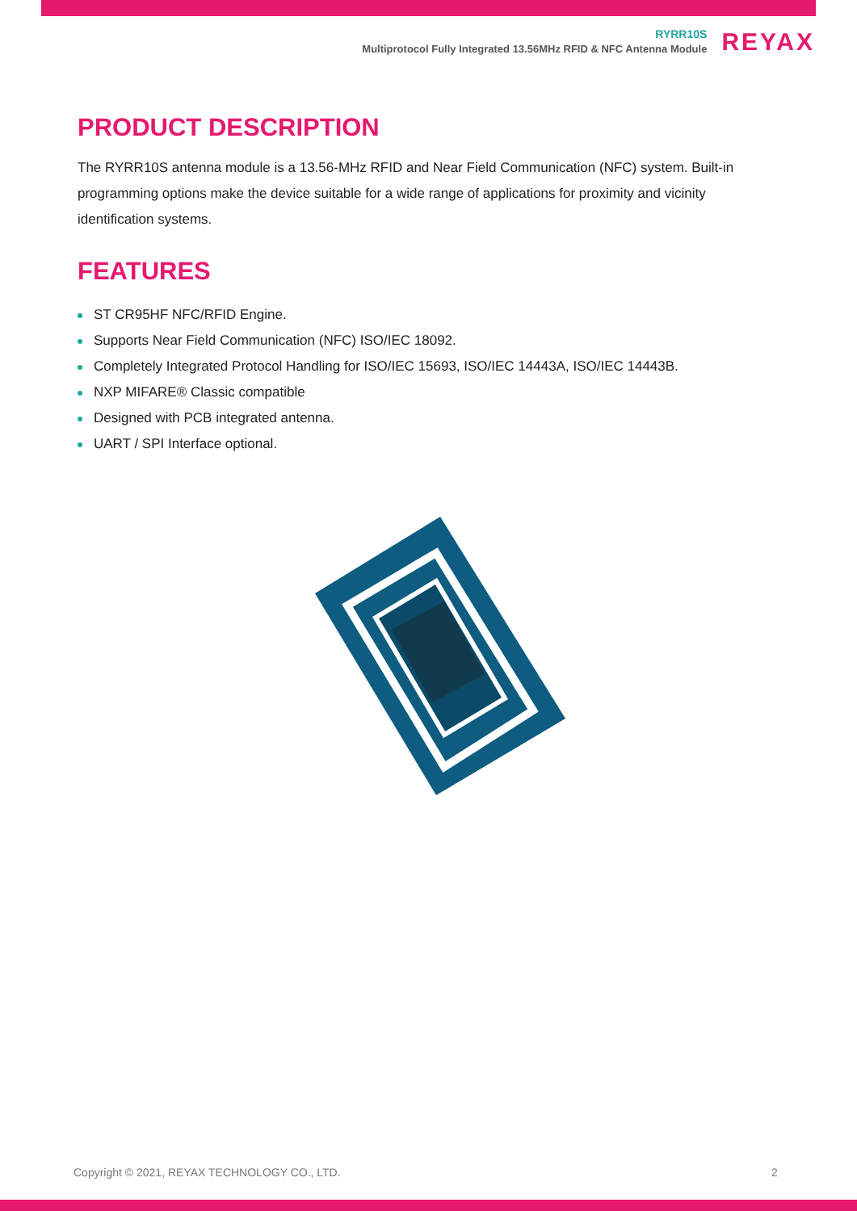RYRR10S
Multiprotocol Fully Integrated 13.56MHz RFID & NFC Antenna Module
REYAX
PRODUCT DESCRIPTION
The RYRR10S antenna module is a 13.56-MHz RFID and Near Field Communication (NFC) system. Built-in programming options make the device suitable for a wide range of applications for proximity and vicinity identification systems.
FEATURES
ST CR95HF NFC/RFID Engine.
Supports Near Field Communication (NFC) ISO/IEC 18092.
Completely Integrated Protocol Handling for ISO/IEC 15693, ISO/IEC 14443A, ISO/IEC 14443B.
NXP MIFARE® Classic compatible
Designed with PCB integrated antenna.
UART / SPI Interface optional.
Copyright © 2021, REYAX TECHNOLOGY CO., LTD.
2